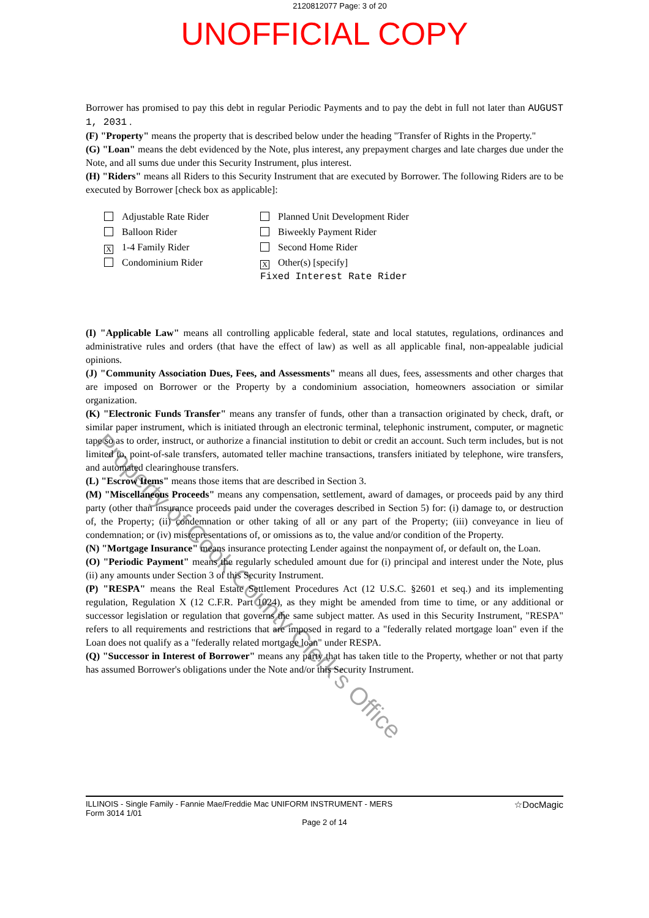2120812077 Page: 3 of 20
UNOFFICIAL COPY
Borrower has promised to pay this debt in regular Periodic Payments and to pay the debt in full not later than AUGUST 1, 2031 .
(F) "Property" means the property that is described below under the heading "Transfer of Rights in the Property."
(G) "Loan" means the debt evidenced by the Note, plus interest, any prepayment charges and late charges due under the Note, and all sums due under this Security Instrument, plus interest.
(H) "Riders" means all Riders to this Security Instrument that are executed by Borrower. The following Riders are to be executed by Borrower [check box as applicable]:
Adjustable Rate Rider
Planned Unit Development Rider
Balloon Rider
Biweekly Payment Rider
X 1-4 Family Rider
Second Home Rider
Condominium Rider
X Other(s) [specify]
Fixed Interest Rate Rider
(I) "Applicable Law" means all controlling applicable federal, state and local statutes, regulations, ordinances and administrative rules and orders (that have the effect of law) as well as all applicable final, non-appealable judicial opinions.
(J) "Community Association Dues, Fees, and Assessments" means all dues, fees, assessments and other charges that are imposed on Borrower or the Property by a condominium association, homeowners association or similar organization.
(K) "Electronic Funds Transfer" means any transfer of funds, other than a transaction originated by check, draft, or similar paper instrument, which is initiated through an electronic terminal, telephonic instrument, computer, or magnetic tape so as to order, instruct, or authorize a financial institution to debit or credit an account. Such term includes, but is not limited to, point-of-sale transfers, automated teller machine transactions, transfers initiated by telephone, wire transfers, and automated clearinghouse transfers.
(L) "Escrow Items" means those items that are described in Section 3.
(M) "Miscellaneous Proceeds" means any compensation, settlement, award of damages, or proceeds paid by any third party (other than insurance proceeds paid under the coverages described in Section 5) for: (i) damage to, or destruction of, the Property; (ii) condemnation or other taking of all or any part of the Property; (iii) conveyance in lieu of condemnation; or (iv) misrepresentations of, or omissions as to, the value and/or condition of the Property.
(N) "Mortgage Insurance" means insurance protecting Lender against the nonpayment of, or default on, the Loan.
(O) "Periodic Payment" means the regularly scheduled amount due for (i) principal and interest under the Note, plus (ii) any amounts under Section 3 of this Security Instrument.
(P) "RESPA" means the Real Estate Settlement Procedures Act (12 U.S.C. §2601 et seq.) and its implementing regulation, Regulation X (12 C.F.R. Part 1024), as they might be amended from time to time, or any additional or successor legislation or regulation that governs the same subject matter. As used in this Security Instrument, "RESPA" refers to all requirements and restrictions that are imposed in regard to a "federally related mortgage loan" even if the Loan does not qualify as a "federally related mortgage loan" under RESPA.
(Q) "Successor in Interest of Borrower" means any party that has taken title to the Property, whether or not that party has assumed Borrower's obligations under the Note and/or this Security Instrument.
Property of Cook County Clerk's Office
ILLINOIS - Single Family - Fannie Mae/Freddie Mac UNIFORM INSTRUMENT - MERS
Form 3014 1/01 ☆DocMagic
Page 2 of 14